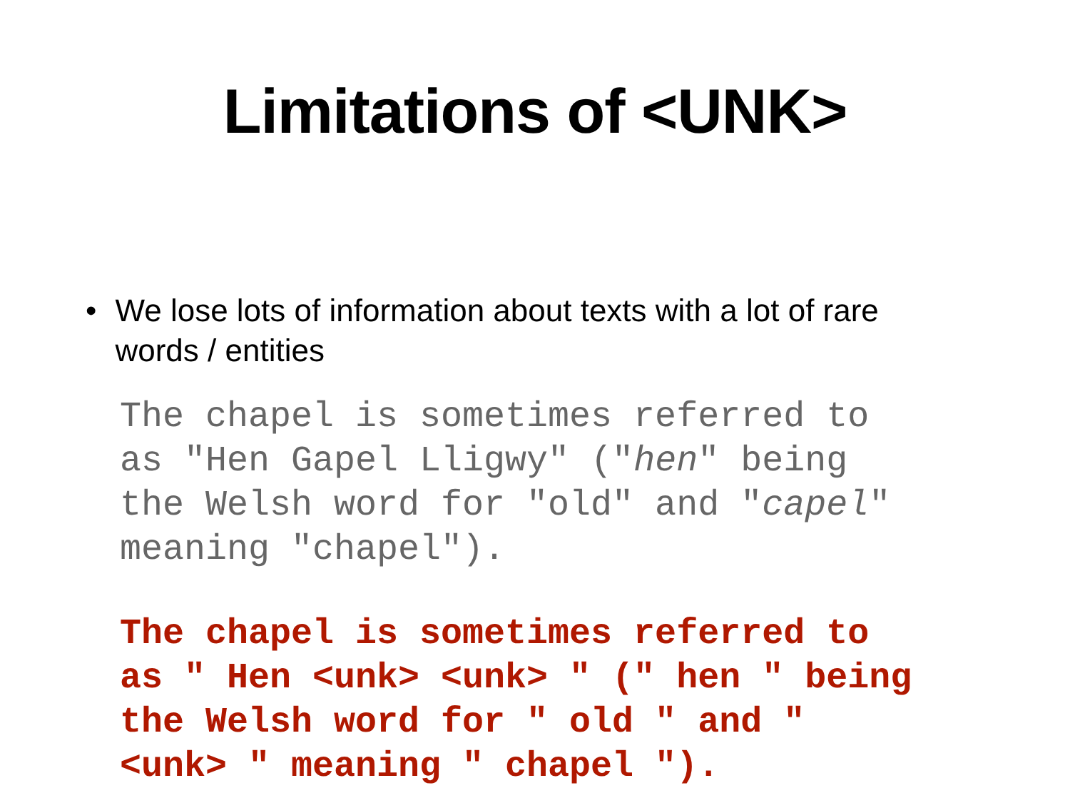Limitations of <UNK>
• We lose lots of information about texts with a lot of rare words / entities
The chapel is sometimes referred to as "Hen Gapel Lligwy" ("hen" being the Welsh word for "old" and "capel" meaning "chapel").
The chapel is sometimes referred to as " Hen <unk> <unk> " (" hen " being the Welsh word for " old " and " <unk> " meaning " chapel ").